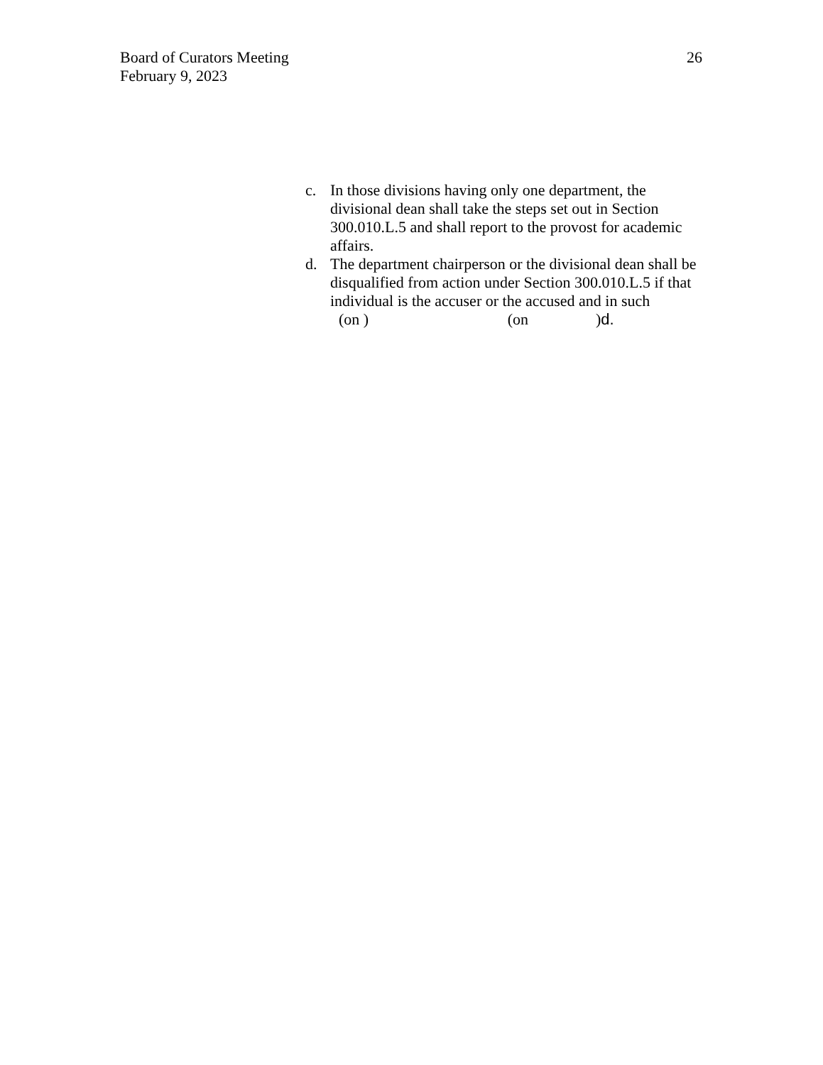26 Board of Curators Meeting
February 9, 2023
c. In those divisions having only one department, the divisional dean shall take the steps set out in Section 300.010.L.5 and shall report to the provost for academic affairs.
d. The department chairperson or the divisional dean shall be disqualified from action under Section 300.010.L.5 if that individual is the accuser or the accused and in such
(on ) (on) d.